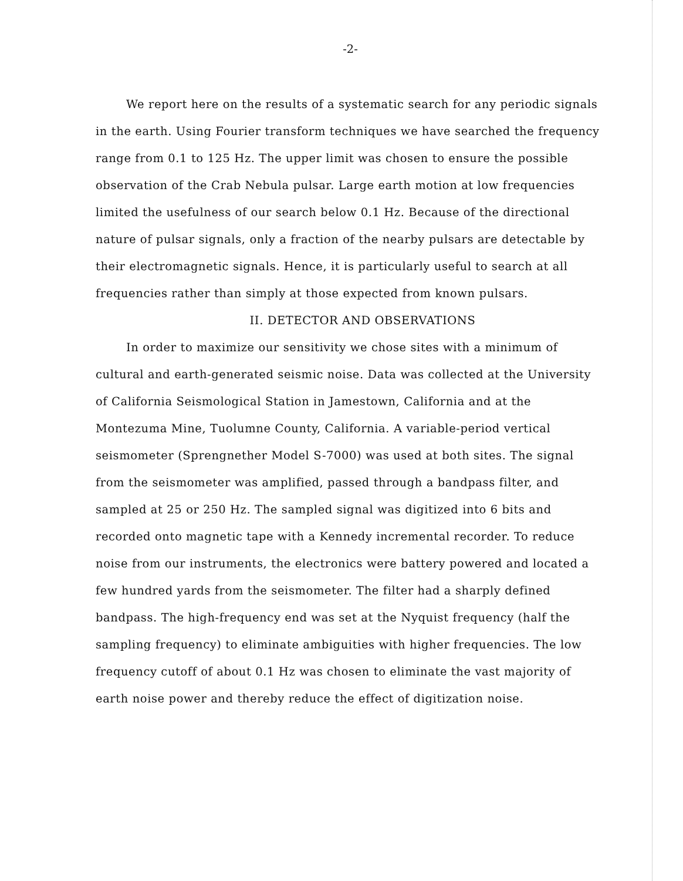-2-
We report here on the results of a systematic search for any periodic signals in the earth. Using Fourier transform techniques we have searched the frequency range from 0.1 to 125 Hz. The upper limit was chosen to ensure the possible observation of the Crab Nebula pulsar. Large earth motion at low frequencies limited the usefulness of our search below 0.1 Hz. Because of the directional nature of pulsar signals, only a fraction of the nearby pulsars are detectable by their electromagnetic signals. Hence, it is particularly useful to search at all frequencies rather than simply at those expected from known pulsars.
II. DETECTOR AND OBSERVATIONS
In order to maximize our sensitivity we chose sites with a minimum of cultural and earth-generated seismic noise. Data was collected at the University of California Seismological Station in Jamestown, California and at the Montezuma Mine, Tuolumne County, California. A variable-period vertical seismometer (Sprengnether Model S-7000) was used at both sites. The signal from the seismometer was amplified, passed through a bandpass filter, and sampled at 25 or 250 Hz. The sampled signal was digitized into 6 bits and recorded onto magnetic tape with a Kennedy incremental recorder. To reduce noise from our instruments, the electronics were battery powered and located a few hundred yards from the seismometer. The filter had a sharply defined bandpass. The high-frequency end was set at the Nyquist frequency (half the sampling frequency) to eliminate ambiguities with higher frequencies. The low frequency cutoff of about 0.1 Hz was chosen to eliminate the vast majority of earth noise power and thereby reduce the effect of digitization noise.